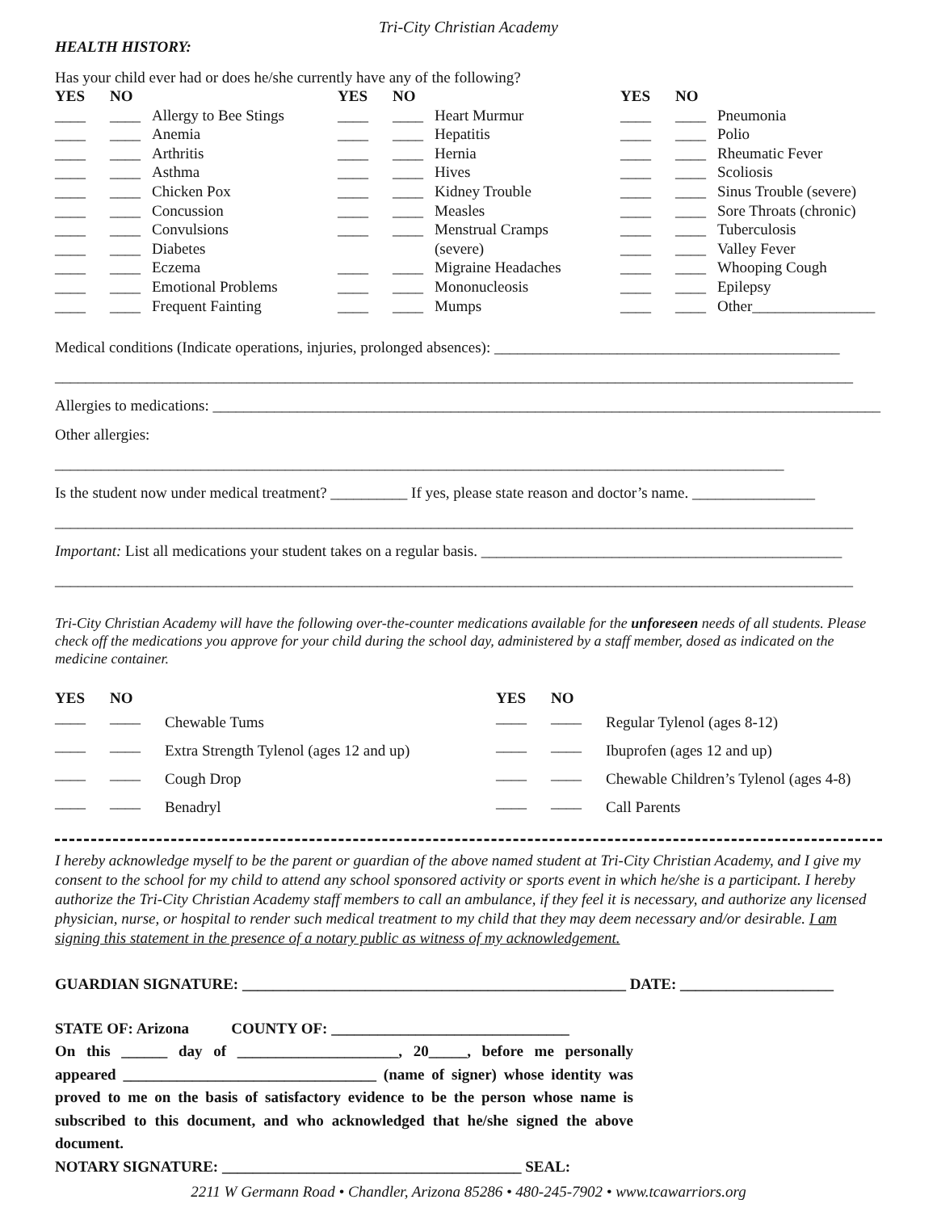Tri-City Christian Academy
HEALTH HISTORY:
Has your child ever had or does he/she currently have any of the following?
| YES | NO | | YES | NO | | YES | NO | |
| --- | --- | --- | --- | --- | --- | --- | --- | --- |
| ____ | ____ | Allergy to Bee Stings | ____ | ____ | Heart Murmur | ____ | ____ | Pneumonia |
| ____ | ____ | Anemia | ____ | ____ | Hepatitis | ____ | ____ | Polio |
| ____ | ____ | Arthritis | ____ | ____ | Hernia | ____ | ____ | Rheumatic Fever |
| ____ | ____ | Asthma | ____ | ____ | Hives | ____ | ____ | Scoliosis |
| ____ | ____ | Chicken Pox | ____ | ____ | Kidney Trouble | ____ | ____ | Sinus Trouble (severe) |
| ____ | ____ | Concussion | ____ | ____ | Measles | ____ | ____ | Sore Throats (chronic) |
| ____ | ____ | Convulsions | ____ | ____ | Menstrual Cramps | ____ | ____ | Tuberculosis |
| ____ | ____ | Diabetes | | | (severe) | ____ | ____ | Valley Fever |
| ____ | ____ | Eczema | ____ | ____ | Migraine Headaches | ____ | ____ | Whooping Cough |
| ____ | ____ | Emotional Problems | ____ | ____ | Mononucleosis | ____ | ____ | Epilepsy |
| ____ | ____ | Frequent Fainting | ____ | ____ | Mumps | ____ | ____ | Other________________ |
Medical conditions (Indicate operations, injuries, prolonged absences): _____________________________________________
________________________________________________________________________________________________________
Allergies to medications: _______________________________________________________________________________________
Other allergies: _______________________________________________________________________________________________
Is the student now under medical treatment? __________ If yes, please state reason and doctor’s name. ________________
________________________________________________________________________________________________________
Important: List all medications your student takes on a regular basis. _______________________________________________
________________________________________________________________________________________________________
Tri-City Christian Academy will have the following over-the-counter medications available for the unforeseen needs of all students. Please check off the medications you approve for your child during the school day, administered by a staff member, dosed as indicated on the medicine container.
| YES | NO | | YES | NO | |
| --- | --- | --- | --- | --- | --- |
| ____ | ____ | Chewable Tums | ____ | ____ | Regular Tylenol (ages 8-12) |
| ____ | ____ | Extra Strength Tylenol (ages 12 and up) | ____ | ____ | Ibuprofen (ages 12 and up) |
| ____ | ____ | Cough Drop | ____ | ____ | Chewable Children’s Tylenol (ages 4-8) |
| ____ | ____ | Benadryl | ____ | ____ | Call Parents |
I hereby acknowledge myself to be the parent or guardian of the above named student at Tri-City Christian Academy, and I give my consent to the school for my child to attend any school sponsored activity or sports event in which he/she is a participant. I hereby authorize the Tri-City Christian Academy staff members to call an ambulance, if they feel it is necessary, and authorize any licensed physician, nurse, or hospital to render such medical treatment to my child that they may deem necessary and/or desirable. I am signing this statement in the presence of a notary public as witness of my acknowledgement.
GUARDIAN SIGNATURE: __________________________________________________ DATE: ____________________
STATE OF: Arizona COUNTY OF: _______________________________
On this ______ day of _____________________, 20_____, before me personally appeared _________________________________ (name of signer) whose identity was proved to me on the basis of satisfactory evidence to be the person whose name is subscribed to this document, and who acknowledged that he/she signed the above document.
NOTARY SIGNATURE: _______________________________________ SEAL:
2211 W Germann Road • Chandler, Arizona 85286 • 480-245-7902 • www.tcawarriors.org